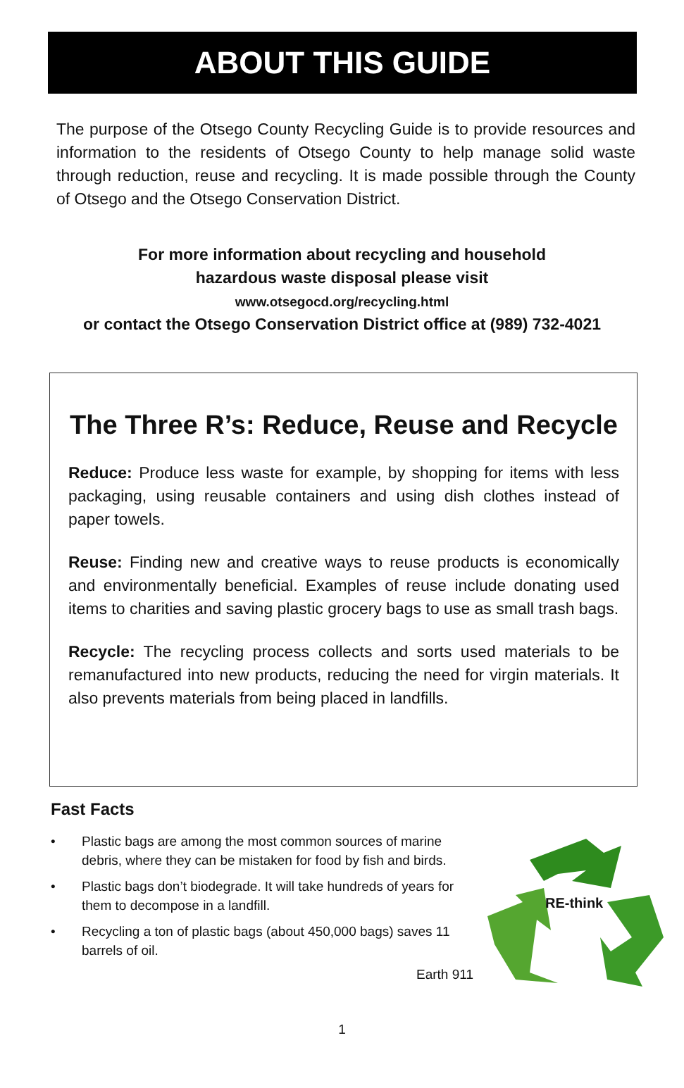ABOUT THIS GUIDE
The purpose of the Otsego County Recycling Guide is to provide resources and information to the residents of Otsego County to help manage solid waste through reduction, reuse and recycling. It is made possible through the County of Otsego and the Otsego Conservation District.
For more information about recycling and household
hazardous waste disposal please visit
www.otsegocd.org/recycling.html
or contact the Otsego Conservation District office at (989) 732-4021
The Three R’s: Reduce, Reuse and Recycle
Reduce: Produce less waste for example, by shopping for items with less packaging, using reusable containers and using dish clothes instead of paper towels.
Reuse: Finding new and creative ways to reuse products is economically and environmentally beneficial. Examples of reuse include donating used items to charities and saving plastic grocery bags to use as small trash bags.
Recycle: The recycling process collects and sorts used materials to be remanufactured into new products, reducing the need for virgin materials. It also prevents materials from being placed in landfills.
Fast Facts
• Plastic bags are among the most common sources of marine debris, where they can be mistaken for food by fish and birds.
• Plastic bags don’t biodegrade. It will take hundreds of years for them to decompose in a landfill.
• Recycling a ton of plastic bags (about 450,000 bags) saves 11 barrels of oil.
Earth 911
RE-think
1